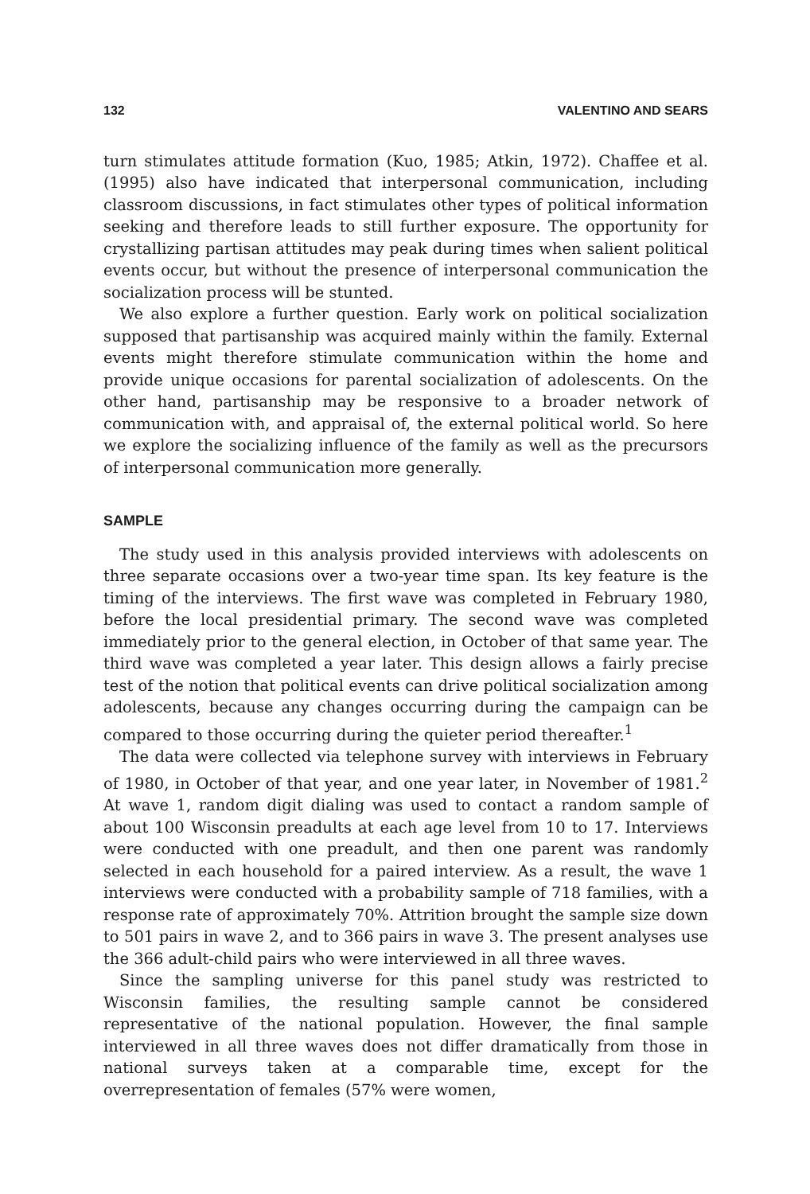132 VALENTINO AND SEARS
turn stimulates attitude formation (Kuo, 1985; Atkin, 1972). Chaffee et al. (1995) also have indicated that interpersonal communication, including classroom discussions, in fact stimulates other types of political information seeking and therefore leads to still further exposure. The opportunity for crystallizing partisan attitudes may peak during times when salient political events occur, but without the presence of interpersonal communication the socialization process will be stunted.
We also explore a further question. Early work on political socialization supposed that partisanship was acquired mainly within the family. External events might therefore stimulate communication within the home and provide unique occasions for parental socialization of adolescents. On the other hand, partisanship may be responsive to a broader network of communication with, and appraisal of, the external political world. So here we explore the socializing influence of the family as well as the precursors of interpersonal communication more generally.
SAMPLE
The study used in this analysis provided interviews with adolescents on three separate occasions over a two-year time span. Its key feature is the timing of the interviews. The first wave was completed in February 1980, before the local presidential primary. The second wave was completed immediately prior to the general election, in October of that same year. The third wave was completed a year later. This design allows a fairly precise test of the notion that political events can drive political socialization among adolescents, because any changes occurring during the campaign can be compared to those occurring during the quieter period thereafter.<sup>1</sup>
The data were collected via telephone survey with interviews in February of 1980, in October of that year, and one year later, in November of 1981.<sup>2</sup> At wave 1, random digit dialing was used to contact a random sample of about 100 Wisconsin preadults at each age level from 10 to 17. Interviews were conducted with one preadult, and then one parent was randomly selected in each household for a paired interview. As a result, the wave 1 interviews were conducted with a probability sample of 718 families, with a response rate of approximately 70%. Attrition brought the sample size down to 501 pairs in wave 2, and to 366 pairs in wave 3. The present analyses use the 366 adult-child pairs who were interviewed in all three waves.
Since the sampling universe for this panel study was restricted to Wisconsin families, the resulting sample cannot be considered representative of the national population. However, the final sample interviewed in all three waves does not differ dramatically from those in national surveys taken at a comparable time, except for the overrepresentation of females (57% were women,